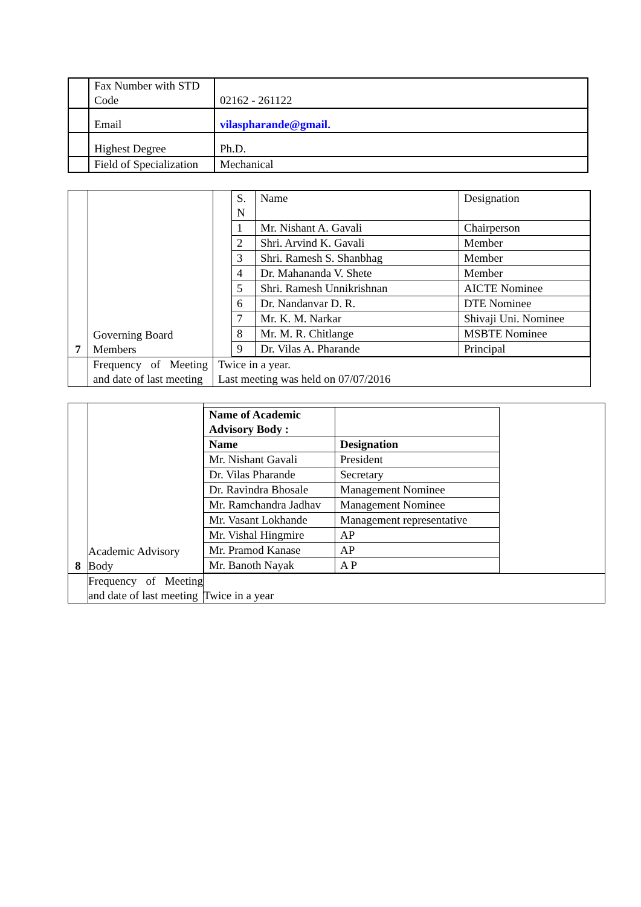| | Fax Number with STD Code | 02162 - 261122 |
| | Email | vilaspharande@gmail. |
| | Highest Degree | Ph.D. |
| | Field of Specialization | Mechanical |
| 7 | Governing Board Members | / S. N / Name / Designation / / --- / --- / --- / / 1 / Mr. Nishant A. Gavali / Chairperson / / 2 / Shri. Arvind K. Gavali / Member / / 3 / Shri. Ramesh S. Shanbhag / Member / / 4 / Dr. Mahananda V. Shete / Member / / 5 / Shri. Ramesh Unnikrishnan / AICTE Nominee / / 6 / Dr. Nandanvar D. R. / DTE Nominee / / 7 / Mr. K. M. Narkar / Shivaji Uni. Nominee / / 8 / Mr. M. R. Chitlange / MSBTE Nominee / / 9 / Dr. Vilas A. Pharande / Principal / |
| | Frequency of Meeting and date of last meeting | Twice in a year. Last meeting was held on 07/07/2016 |
| 8 | Academic Advisory Body | / Name of Academic Advisory Body : / / / --- / --- / / Name / Designation / / Mr. Nishant Gavali / President / / Dr. Vilas Pharande / Secretary / / Dr. Ravindra Bhosale / Management Nominee / / Mr. Ramchandra Jadhav / Management Nominee / / Mr. Vasant Lokhande / Management representative / / Mr. Vishal Hingmire / AP / / Mr. Pramod Kanase / AP / / Mr. Banoth Nayak / A P / |
| | Frequency of Meeting and date of last meeting | Twice in a year |